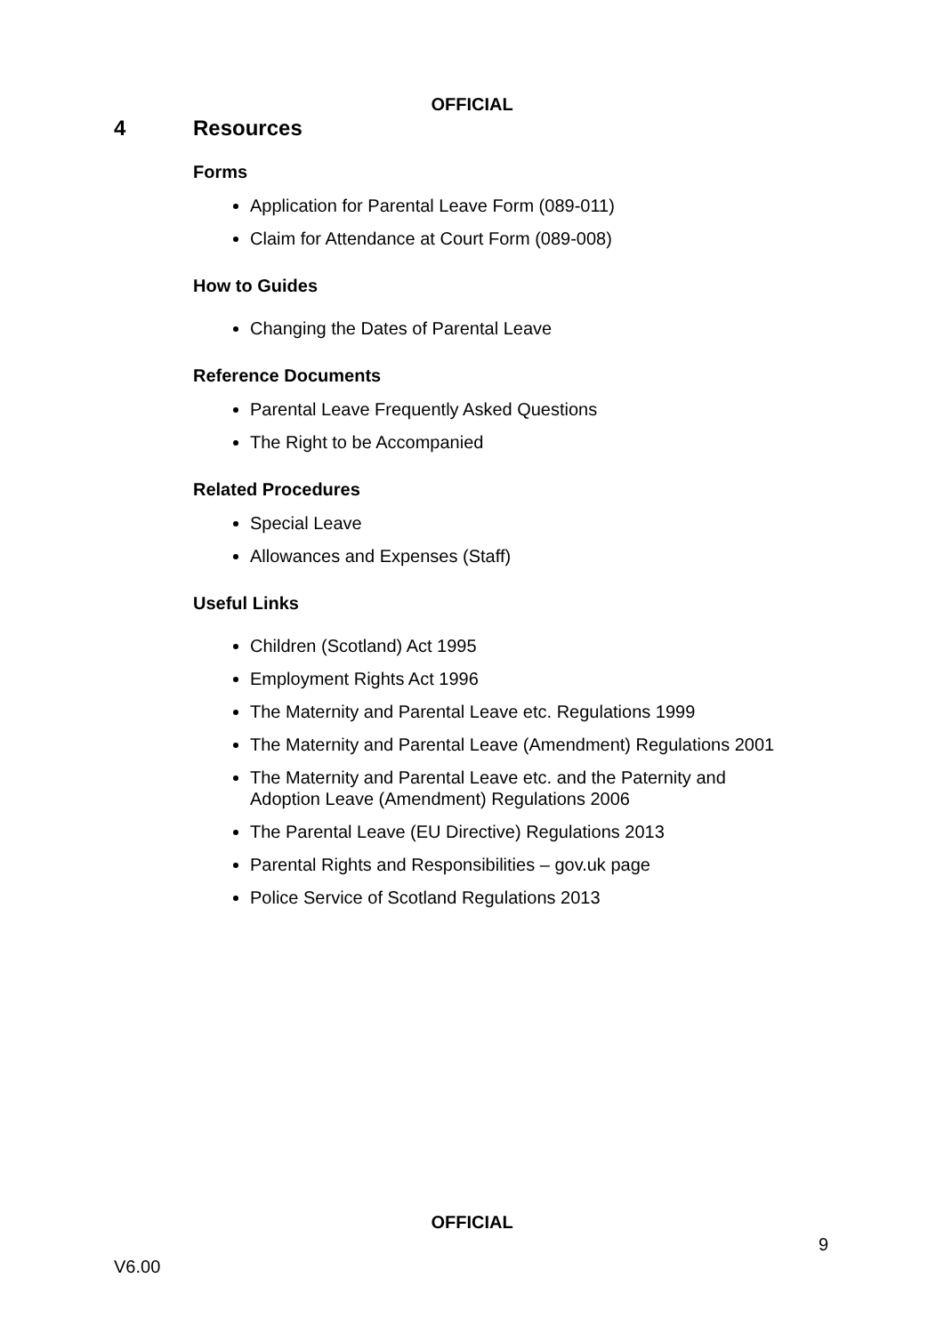OFFICIAL
4 Resources
Forms
Application for Parental Leave Form (089-011)
Claim for Attendance at Court Form (089-008)
How to Guides
Changing the Dates of Parental Leave
Reference Documents
Parental Leave Frequently Asked Questions
The Right to be Accompanied
Related Procedures
Special Leave
Allowances and Expenses (Staff)
Useful Links
Children (Scotland) Act 1995
Employment Rights Act 1996
The Maternity and Parental Leave etc. Regulations 1999
The Maternity and Parental Leave (Amendment) Regulations 2001
The Maternity and Parental Leave etc. and the Paternity and
Adoption Leave (Amendment) Regulations 2006
The Parental Leave (EU Directive) Regulations 2013
Parental Rights and Responsibilities – gov.uk page
Police Service of Scotland Regulations 2013
OFFICIAL
9
V6.00